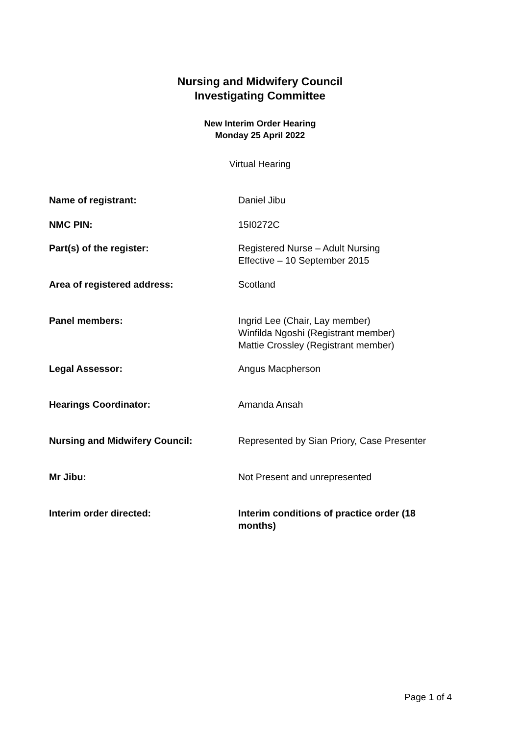Nursing and Midwifery Council
Investigating Committee
New Interim Order Hearing
Monday 25 April 2022
Virtual Hearing
| Name of registrant: | Daniel Jibu |
| NMC PIN: | 15I0272C |
| Part(s) of the register: | Registered Nurse – Adult Nursing Effective – 10 September 2015 |
| Area of registered address: | Scotland |
| Panel members: | Ingrid Lee (Chair, Lay member) Winfilda Ngoshi (Registrant member) Mattie Crossley (Registrant member) |
| Legal Assessor: | Angus Macpherson |
| Hearings Coordinator: | Amanda Ansah |
| Nursing and Midwifery Council: | Represented by Sian Priory, Case Presenter |
| Mr Jibu: | Not Present and unrepresented |
| Interim order directed: | Interim conditions of practice order (18 months) |
Page 1 of 4